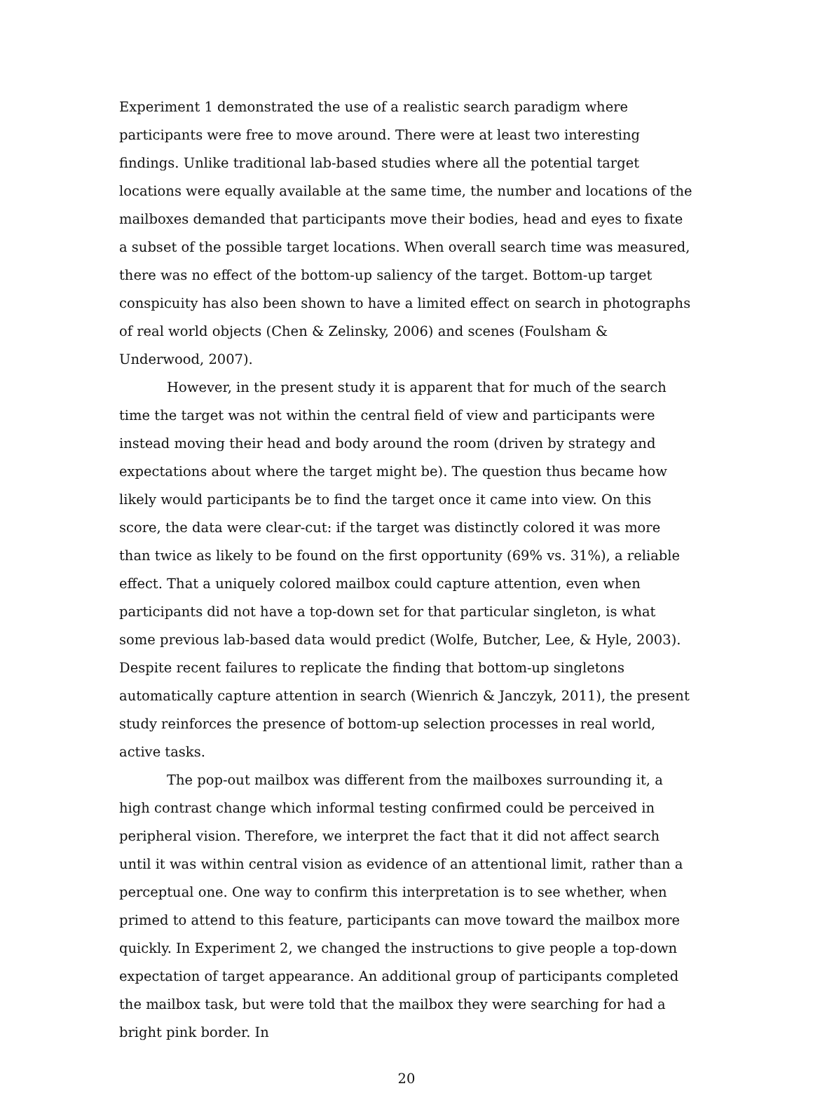Experiment 1 demonstrated the use of a realistic search paradigm where participants were free to move around. There were at least two interesting findings. Unlike traditional lab-based studies where all the potential target locations were equally available at the same time, the number and locations of the mailboxes demanded that participants move their bodies, head and eyes to fixate a subset of the possible target locations. When overall search time was measured, there was no effect of the bottom-up saliency of the target. Bottom-up target conspicuity has also been shown to have a limited effect on search in photographs of real world objects (Chen & Zelinsky, 2006) and scenes (Foulsham & Underwood, 2007).
However, in the present study it is apparent that for much of the search time the target was not within the central field of view and participants were instead moving their head and body around the room (driven by strategy and expectations about where the target might be). The question thus became how likely would participants be to find the target once it came into view. On this score, the data were clear-cut: if the target was distinctly colored it was more than twice as likely to be found on the first opportunity (69% vs. 31%), a reliable effect. That a uniquely colored mailbox could capture attention, even when participants did not have a top-down set for that particular singleton, is what some previous lab-based data would predict (Wolfe, Butcher, Lee, & Hyle, 2003). Despite recent failures to replicate the finding that bottom-up singletons automatically capture attention in search (Wienrich & Janczyk, 2011), the present study reinforces the presence of bottom-up selection processes in real world, active tasks.
The pop-out mailbox was different from the mailboxes surrounding it, a high contrast change which informal testing confirmed could be perceived in peripheral vision. Therefore, we interpret the fact that it did not affect search until it was within central vision as evidence of an attentional limit, rather than a perceptual one. One way to confirm this interpretation is to see whether, when primed to attend to this feature, participants can move toward the mailbox more quickly. In Experiment 2, we changed the instructions to give people a top-down expectation of target appearance. An additional group of participants completed the mailbox task, but were told that the mailbox they were searching for had a bright pink border. In
20